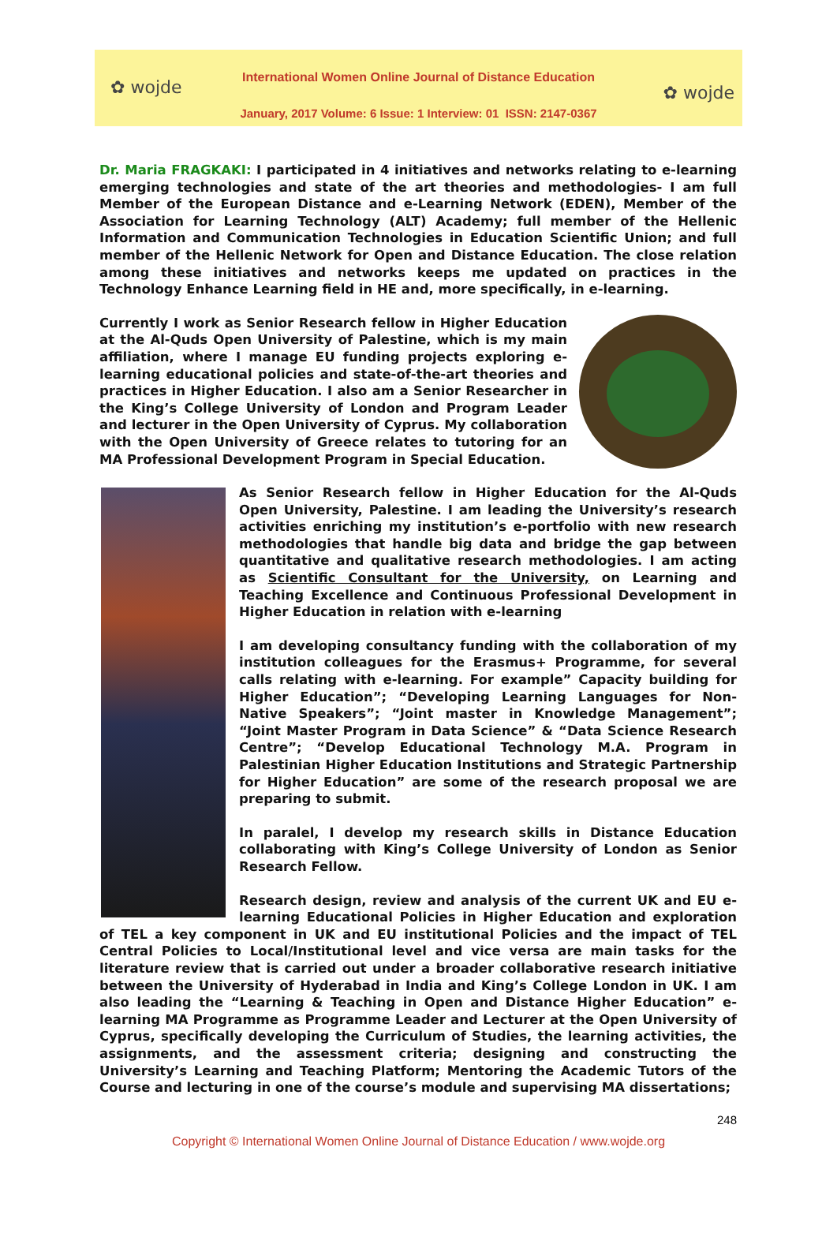✿ wojde ✿ wojde
International Women Online Journal of Distance Education
January, 2017 Volume: 6 Issue: 1 Interview: 01 ISSN: 2147-0367
Dr. Maria FRAGKAKI: I participated in 4 initiatives and networks relating to e-learning emerging technologies and state of the art theories and methodologies- I am full Member of the European Distance and e-Learning Network (EDEN), Member of the Association for Learning Technology (ALT) Academy; full member of the Hellenic Information and Communication Technologies in Education Scientific Union; and full member of the Hellenic Network for Open and Distance Education. The close relation among these initiatives and networks keeps me updated on practices in the Technology Enhance Learning field in HE and, more specifically, in e-learning.
Currently I work as Senior Research fellow in Higher Education at the Al-Quds Open University of Palestine, which is my main affiliation, where I manage EU funding projects exploring e-learning educational policies and state-of-the-art theories and practices in Higher Education. I also am a Senior Researcher in the King’s College University of London and Program Leader and lecturer in the Open University of Cyprus. My collaboration with the Open University of Greece relates to tutoring for an MA Professional Development Program in Special Education.
As Senior Research fellow in Higher Education for the Al-Quds Open University, Palestine. I am leading the University’s research activities enriching my institution’s e-portfolio with new research methodologies that handle big data and bridge the gap between quantitative and qualitative research methodologies. I am acting as Scientific Consultant for the University, on Learning and Teaching Excellence and Continuous Professional Development in Higher Education in relation with e-learning
I am developing consultancy funding with the collaboration of my institution colleagues for the Erasmus+ Programme, for several calls relating with e-learning. For example” Capacity building for Higher Education”; “Developing Learning Languages for Non-Native Speakers”; “Joint master in Knowledge Management”; “Joint Master Program in Data Science” & “Data Science Research Centre”; “Develop Educational Technology M.A. Program in Palestinian Higher Education Institutions and Strategic Partnership for Higher Education” are some of the research proposal we are preparing to submit.
In paralel, I develop my research skills in Distance Education collaborating with King’s College University of London as Senior Research Fellow.
Research design, review and analysis of the current UK and EU e-learning Educational Policies in Higher Education and exploration of TEL a key component in UK and EU institutional Policies and the impact of TEL Central Policies to Local/Institutional level and vice versa are main tasks for the literature review that is carried out under a broader collaborative research initiative between the University of Hyderabad in India and King’s College London in UK. I am also leading the “Learning & Teaching in Open and Distance Higher Education” e-learning MA Programme as Programme Leader and Lecturer at the Open University of Cyprus, specifically developing the Curriculum of Studies, the learning activities, the assignments, and the assessment criteria; designing and constructing the University’s Learning and Teaching Platform; Mentoring the Academic Tutors of the Course and lecturing in one of the course’s module and supervising MA dissertations;
248
Copyright © International Women Online Journal of Distance Education / www.wojde.org